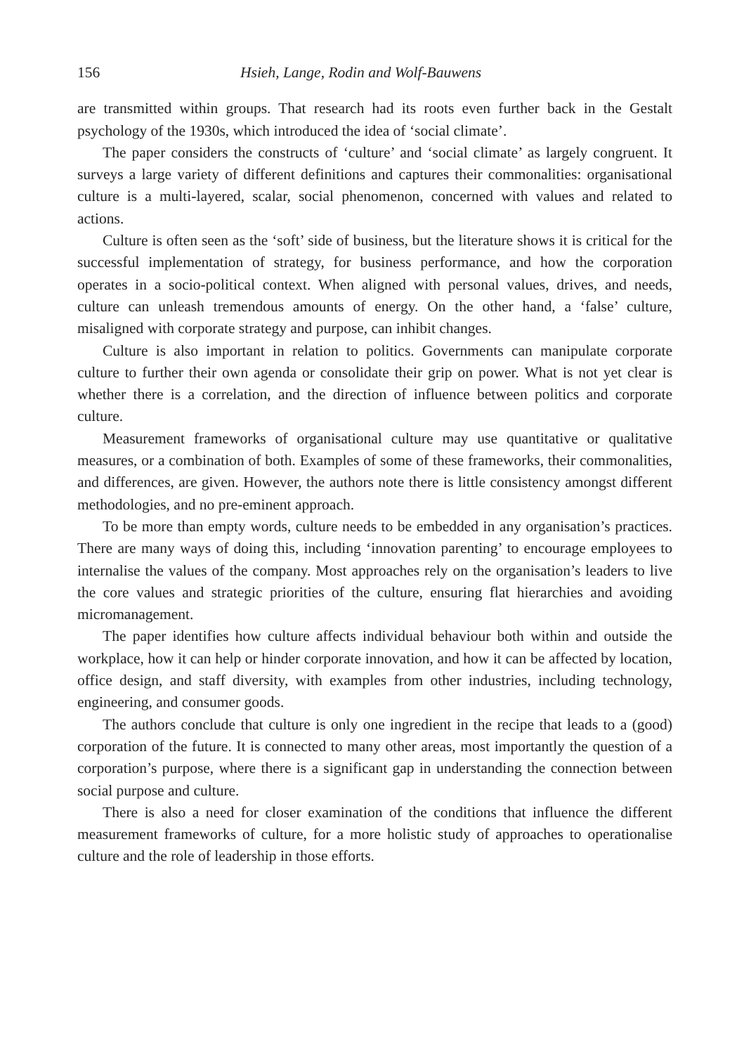156 Hsieh, Lange, Rodin and Wolf-Bauwens
are transmitted within groups. That research had its roots even further back in the Gestalt psychology of the 1930s, which introduced the idea of ‘social climate’.
The paper considers the constructs of ‘culture’ and ‘social climate’ as largely congruent. It surveys a large variety of different definitions and captures their commonalities: organisational culture is a multi-layered, scalar, social phenomenon, concerned with values and related to actions.
Culture is often seen as the ‘soft’ side of business, but the literature shows it is critical for the successful implementation of strategy, for business performance, and how the corporation operates in a socio-political context. When aligned with personal values, drives, and needs, culture can unleash tremendous amounts of energy. On the other hand, a ‘false’ culture, misaligned with corporate strategy and purpose, can inhibit changes.
Culture is also important in relation to politics. Governments can manipulate corporate culture to further their own agenda or consolidate their grip on power. What is not yet clear is whether there is a correlation, and the direction of influence between politics and corporate culture.
Measurement frameworks of organisational culture may use quantitative or qualitative measures, or a combination of both. Examples of some of these frame­works, their commonalities, and differences, are given. However, the authors note there is little consistency amongst different methodologies, and no pre-eminent approach.
To be more than empty words, culture needs to be embedded in any organisation’s practices. There are many ways of doing this, including ‘innovation parenting’ to encourage employees to internalise the values of the company. Most approaches rely on the organisation’s leaders to live the core values and strategic priorities of the culture, ensuring flat hierarchies and avoiding micromanagement.
The paper identifies how culture affects individual behaviour both within and outside the workplace, how it can help or hinder corporate innovation, and how it can be affected by location, office design, and staff diversity, with examples from other industries, including technology, engineering, and consumer goods.
The authors conclude that culture is only one ingredient in the recipe that leads to a (good) corporation of the future. It is connected to many other areas, most import­antly the question of a corporation’s purpose, where there is a significant gap in understanding the connection between social purpose and culture.
There is also a need for closer examination of the conditions that influence the different measurement frameworks of culture, for a more holistic study of approaches to operationalise culture and the role of leadership in those efforts.